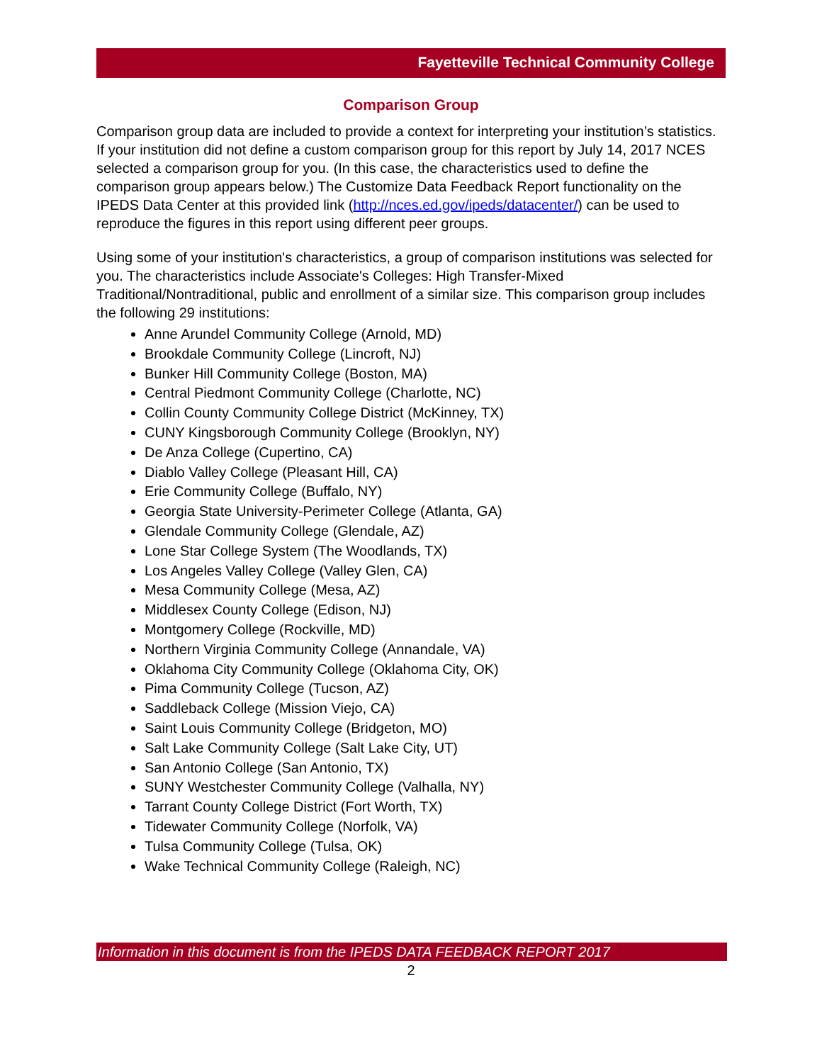Fayetteville Technical Community College
Comparison Group
Comparison group data are included to provide a context for interpreting your institution’s statistics. If your institution did not define a custom comparison group for this report by July 14, 2017 NCES selected a comparison group for you. (In this case, the characteristics used to define the comparison group appears below.) The Customize Data Feedback Report functionality on the IPEDS Data Center at this provided link (http://nces.ed.gov/ipeds/datacenter/) can be used to reproduce the figures in this report using different peer groups.
Using some of your institution's characteristics, a group of comparison institutions was selected for you. The characteristics include Associate's Colleges: High Transfer-Mixed Traditional/Nontraditional, public and enrollment of a similar size. This comparison group includes the following 29 institutions:
Anne Arundel Community College (Arnold, MD)
Brookdale Community College (Lincroft, NJ)
Bunker Hill Community College (Boston, MA)
Central Piedmont Community College (Charlotte, NC)
Collin County Community College District (McKinney, TX)
CUNY Kingsborough Community College (Brooklyn, NY)
De Anza College (Cupertino, CA)
Diablo Valley College (Pleasant Hill, CA)
Erie Community College (Buffalo, NY)
Georgia State University-Perimeter College (Atlanta, GA)
Glendale Community College (Glendale, AZ)
Lone Star College System (The Woodlands, TX)
Los Angeles Valley College (Valley Glen, CA)
Mesa Community College (Mesa, AZ)
Middlesex County College (Edison, NJ)
Montgomery College (Rockville, MD)
Northern Virginia Community College (Annandale, VA)
Oklahoma City Community College (Oklahoma City, OK)
Pima Community College (Tucson, AZ)
Saddleback College (Mission Viejo, CA)
Saint Louis Community College (Bridgeton, MO)
Salt Lake Community College (Salt Lake City, UT)
San Antonio College (San Antonio, TX)
SUNY Westchester Community College (Valhalla, NY)
Tarrant County College District (Fort Worth, TX)
Tidewater Community College (Norfolk, VA)
Tulsa Community College (Tulsa, OK)
Wake Technical Community College (Raleigh, NC)
Information in this document is from the IPEDS DATA FEEDBACK REPORT 2017
2